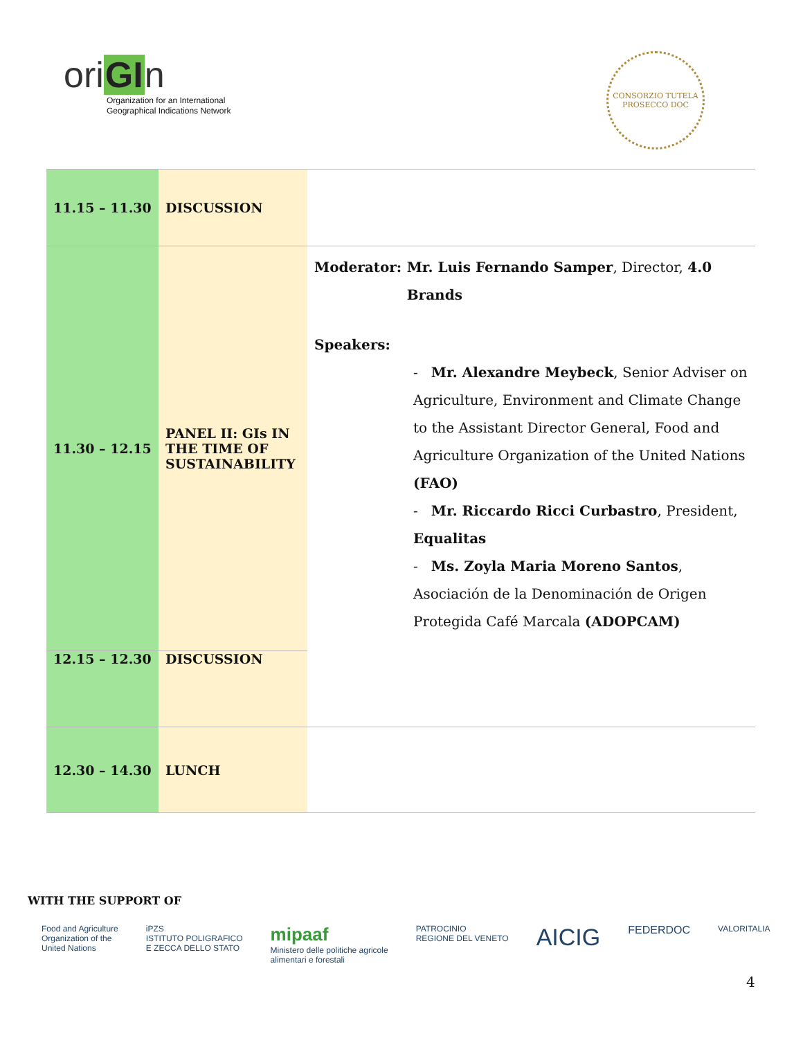oriGIn
Organization for an International
Geographical Indications Network
CONSORZIO TUTELA
PROSECCO DOC
| 11.15 – 11.30 | DISCUSSION | |
| 11.30 – 12.15 | PANEL II: GIs IN THE TIME OF SUSTAINABILITY | Moderator: Mr. Luis Fernando Samper , Director, 4.0 Brands Speakers: - Mr. Alexandre Meybeck , Senior Adviser on Agriculture, Environment and Climate Change to the Assistant Director General, Food and Agriculture Organization of the United Nations (FAO) - Mr. Riccardo Ricci Curbastro , President, Equalitas - Ms. Zoyla Maria Moreno Santos , Asociación de la Denominación de Origen Protegida Café Marcala (ADOPCAM) |
| 12.15 – 12.30 | DISCUSSION | |
| 12.30 – 14.30 | LUNCH | |
WITH THE SUPPORT OF
Food and Agriculture
Organization of the
United Nations
iPZS
ISTITUTO POLIGRAFICO
E ZECCA DELLO STATO
mipaaf
Ministero delle politiche agricole
alimentari e forestali
PATROCINIO
REGIONE DEL VENETO
AICIG
FEDERDOC
VALORITALIA
4